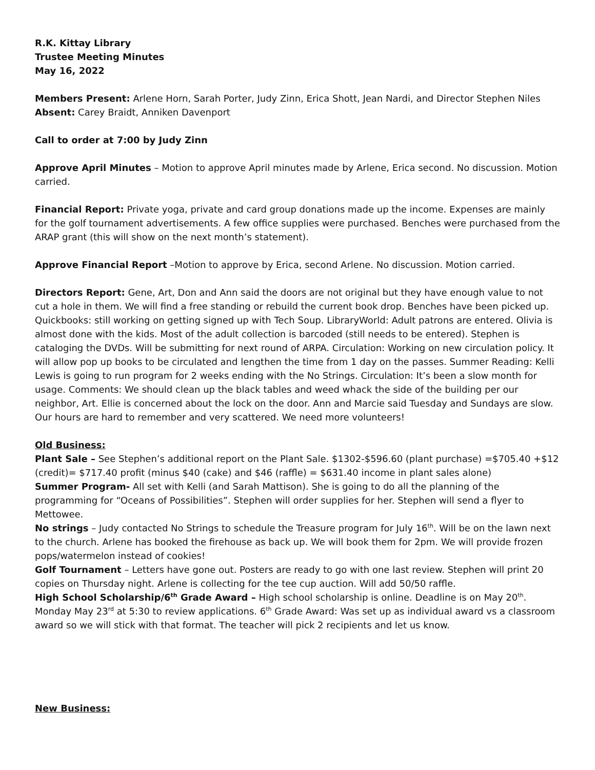R.K. Kittay Library
Trustee Meeting Minutes
May 16, 2022
Members Present: Arlene Horn, Sarah Porter, Judy Zinn, Erica Shott, Jean Nardi, and Director Stephen Niles
Absent: Carey Braidt, Anniken Davenport
Call to order at 7:00 by Judy Zinn
Approve April Minutes – Motion to approve April minutes made by Arlene, Erica second. No discussion. Motion carried.
Financial Report: Private yoga, private and card group donations made up the income. Expenses are mainly for the golf tournament advertisements. A few office supplies were purchased. Benches were purchased from the ARAP grant (this will show on the next month’s statement).
Approve Financial Report –Motion to approve by Erica, second Arlene. No discussion. Motion carried.
Directors Report: Gene, Art, Don and Ann said the doors are not original but they have enough value to not cut a hole in them. We will find a free standing or rebuild the current book drop. Benches have been picked up. Quickbooks: still working on getting signed up with Tech Soup. LibraryWorld: Adult patrons are entered. Olivia is almost done with the kids. Most of the adult collection is barcoded (still needs to be entered). Stephen is cataloging the DVDs. Will be submitting for next round of ARPA. Circulation: Working on new circulation policy. It will allow pop up books to be circulated and lengthen the time from 1 day on the passes. Summer Reading: Kelli Lewis is going to run program for 2 weeks ending with the No Strings. Circulation: It’s been a slow month for usage. Comments: We should clean up the black tables and weed whack the side of the building per our neighbor, Art. Ellie is concerned about the lock on the door. Ann and Marcie said Tuesday and Sundays are slow. Our hours are hard to remember and very scattered. We need more volunteers!
Old Business:
Plant Sale – See Stephen’s additional report on the Plant Sale. $1302-$596.60 (plant purchase) =$705.40 +$12 (credit)= $717.40 profit (minus $40 (cake) and $46 (raffle) = $631.40 income in plant sales alone)
Summer Program- All set with Kelli (and Sarah Mattison). She is going to do all the planning of the programming for “Oceans of Possibilities”. Stephen will order supplies for her. Stephen will send a flyer to Mettowee.
No strings – Judy contacted No Strings to schedule the Treasure program for July 16<sup>th</sup>. Will be on the lawn next to the church. Arlene has booked the firehouse as back up. We will book them for 2pm. We will provide frozen pops/watermelon instead of cookies!
Golf Tournament – Letters have gone out. Posters are ready to go with one last review. Stephen will print 20 copies on Thursday night. Arlene is collecting for the tee cup auction. Will add 50/50 raffle.
High School Scholarship/6<sup>th</sup> Grade Award – High school scholarship is online. Deadline is on May 20<sup>th</sup>. Monday May 23<sup>rd</sup> at 5:30 to review applications. 6<sup>th</sup> Grade Award: Was set up as individual award vs a classroom award so we will stick with that format. The teacher will pick 2 recipients and let us know.
New Business: